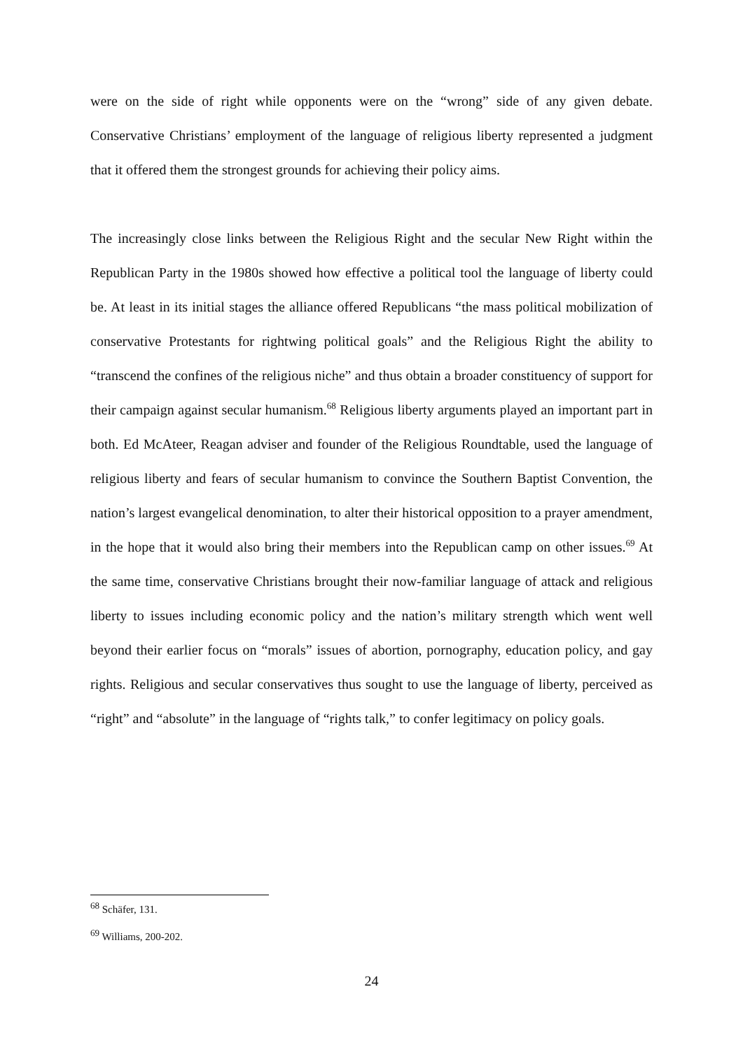were on the side of right while opponents were on the “wrong” side of any given debate. Conservative Christians’ employment of the language of religious liberty represented a judgment that it offered them the strongest grounds for achieving their policy aims.
The increasingly close links between the Religious Right and the secular New Right within the Republican Party in the 1980s showed how effective a political tool the language of liberty could be. At least in its initial stages the alliance offered Republicans “the mass political mobilization of conservative Protestants for rightwing political goals” and the Religious Right the ability to “transcend the confines of the religious niche” and thus obtain a broader constituency of support for their campaign against secular humanism.<sup>68</sup> Religious liberty arguments played an important part in both. Ed McAteer, Reagan adviser and founder of the Religious Roundtable, used the language of religious liberty and fears of secular humanism to convince the Southern Baptist Convention, the nation’s largest evangelical denomination, to alter their historical opposition to a prayer amendment, in the hope that it would also bring their members into the Republican camp on other issues.<sup>69</sup> At the same time, conservative Christians brought their now-familiar language of attack and religious liberty to issues including economic policy and the nation’s military strength which went well beyond their earlier focus on “morals” issues of abortion, pornography, education policy, and gay rights. Religious and secular conservatives thus sought to use the language of liberty, perceived as “right” and “absolute” in the language of “rights talk,” to confer legitimacy on policy goals.
<sup>68</sup> Schäfer, 131.
<sup>69</sup> Williams, 200-202.
24